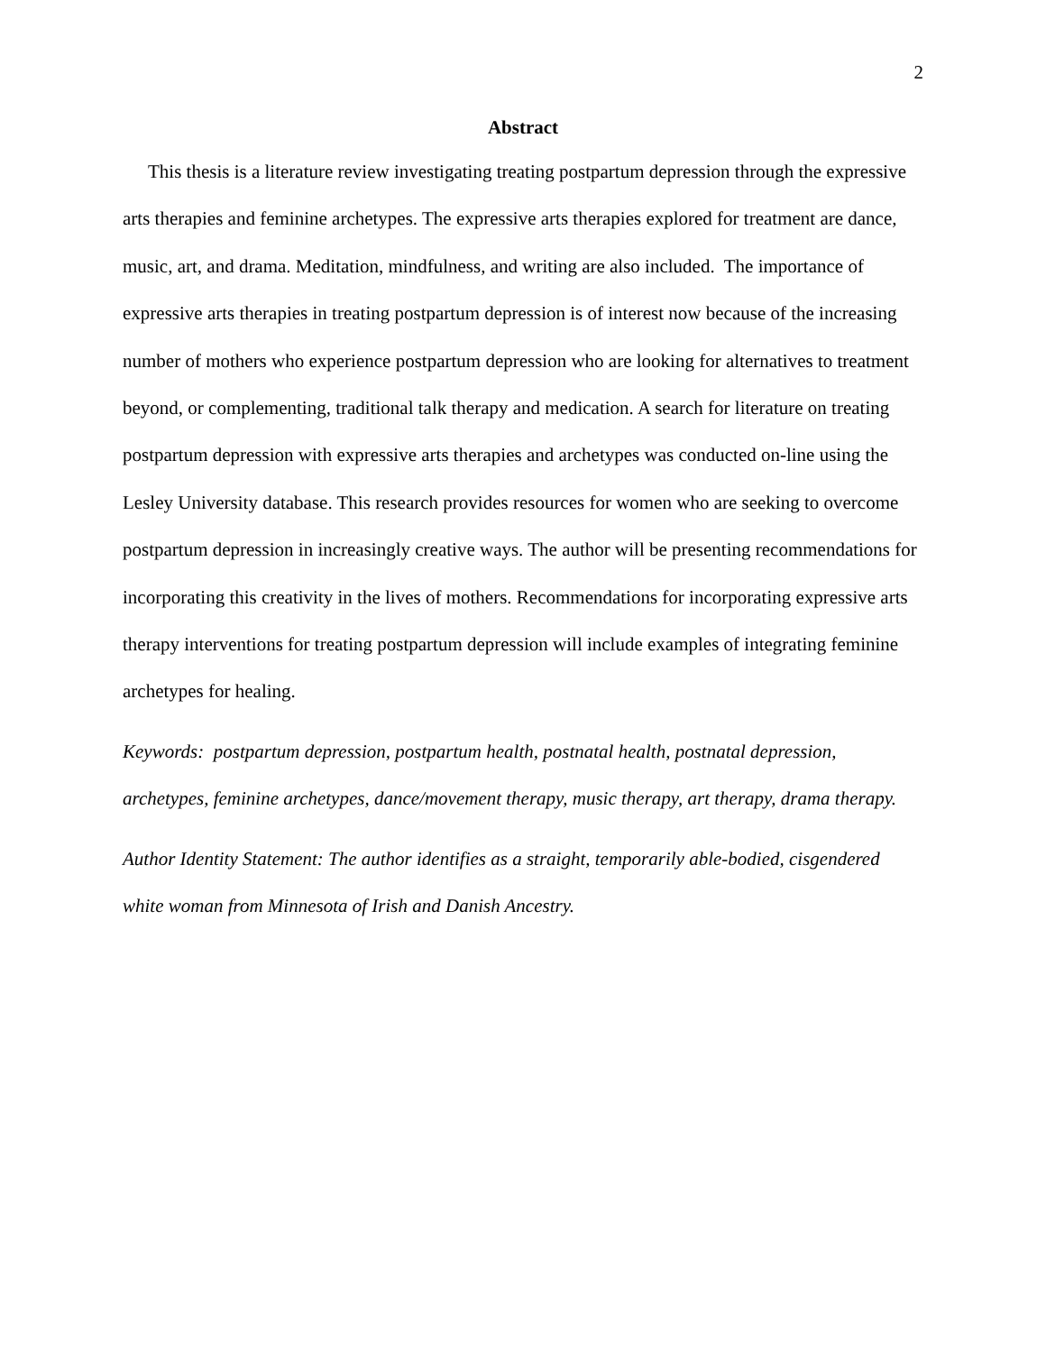2
Abstract
This thesis is a literature review investigating treating postpartum depression through the expressive arts therapies and feminine archetypes. The expressive arts therapies explored for treatment are dance, music, art, and drama. Meditation, mindfulness, and writing are also included. The importance of expressive arts therapies in treating postpartum depression is of interest now because of the increasing number of mothers who experience postpartum depression who are looking for alternatives to treatment beyond, or complementing, traditional talk therapy and medication. A search for literature on treating postpartum depression with expressive arts therapies and archetypes was conducted on-line using the Lesley University database. This research provides resources for women who are seeking to overcome postpartum depression in increasingly creative ways. The author will be presenting recommendations for incorporating this creativity in the lives of mothers. Recommendations for incorporating expressive arts therapy interventions for treating postpartum depression will include examples of integrating feminine archetypes for healing.
Keywords: postpartum depression, postpartum health, postnatal health, postnatal depression, archetypes, feminine archetypes, dance/movement therapy, music therapy, art therapy, drama therapy.
Author Identity Statement: The author identifies as a straight, temporarily able-bodied, cisgendered white woman from Minnesota of Irish and Danish Ancestry.